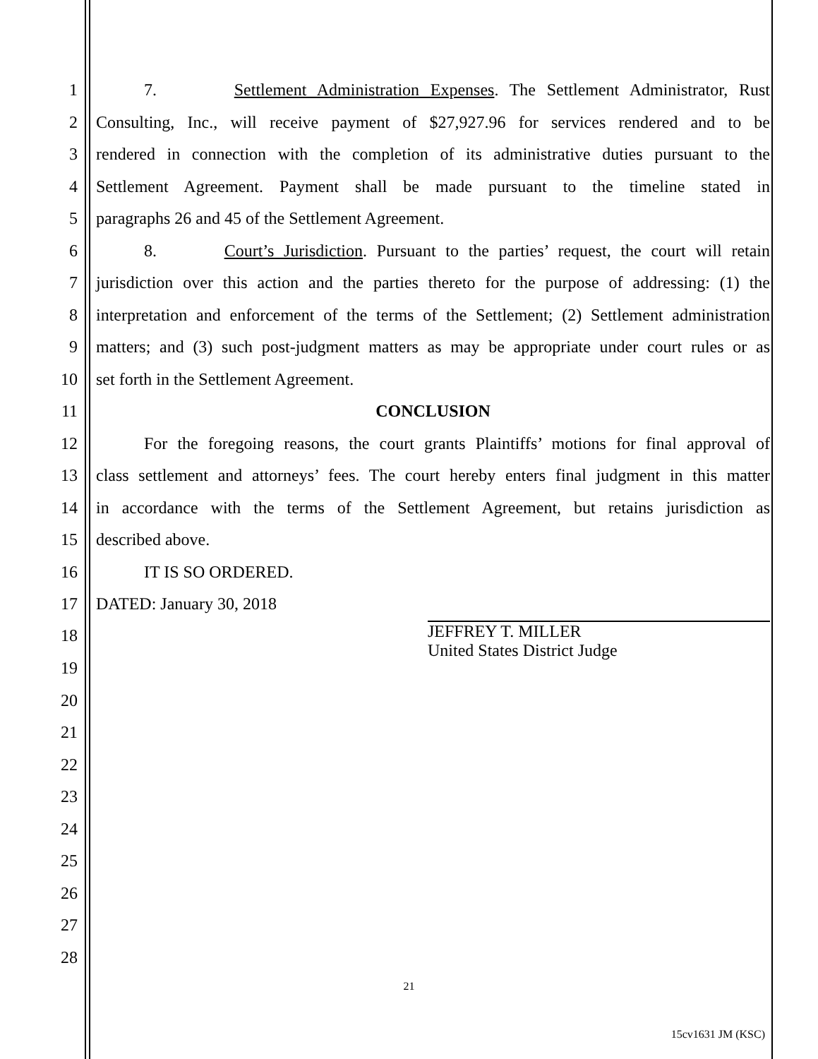1 7. Settlement Administration Expenses. The Settlement Administrator, Rust
2 Consulting, Inc., will receive payment of $27,927.96 for services rendered and to be
3 rendered in connection with the completion of its administrative duties pursuant to the
4 Settlement Agreement. Payment shall be made pursuant to the timeline stated in
5 paragraphs 26 and 45 of the Settlement Agreement.
6 8. Court’s Jurisdiction. Pursuant to the parties’ request, the court will retain
7 jurisdiction over this action and the parties thereto for the purpose of addressing: (1) the
8 interpretation and enforcement of the terms of the Settlement; (2) Settlement administration
9 matters; and (3) such post-judgment matters as may be appropriate under court rules or as
10 set forth in the Settlement Agreement.
11 CONCLUSION
12 For the foregoing reasons, the court grants Plaintiffs’ motions for final approval of
13 class settlement and attorneys’ fees. The court hereby enters final judgment in this matter
14 in accordance with the terms of the Settlement Agreement, but retains jurisdiction as
15 described above.
16 IT IS SO ORDERED.
17 DATED: January 30, 2018
18
JEFFREY T. MILLER
United States District Judge
19
20
21
22
23
24
25
26
27
28
21
15cv1631 JM (KSC)